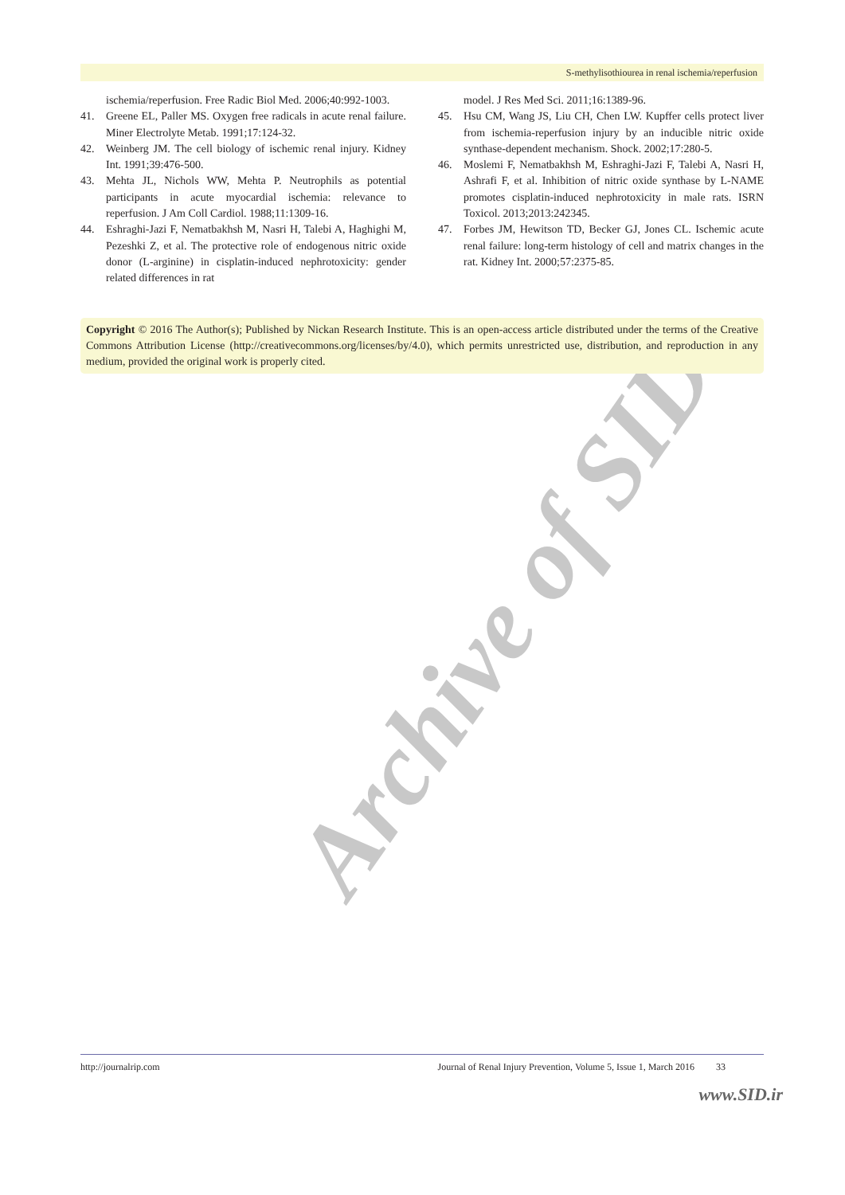Archive of SID
S-methylisothiourea in renal ischemia/reperfusion
ischemia/reperfusion. Free Radic Biol Med. 2006;40:992-1003.
41. Greene EL, Paller MS. Oxygen free radicals in acute renal failure. Miner Electrolyte Metab. 1991;17:124-32.
42. Weinberg JM. The cell biology of ischemic renal injury. Kidney Int. 1991;39:476-500.
43. Mehta JL, Nichols WW, Mehta P. Neutrophils as potential participants in acute myocardial ischemia: relevance to reperfusion. J Am Coll Cardiol. 1988;11:1309-16.
44. Eshraghi-Jazi F, Nematbakhsh M, Nasri H, Talebi A, Haghighi M, Pezeshki Z, et al. The protective role of endogenous nitric oxide donor (L-arginine) in cisplatin-induced nephrotoxicity: gender related differences in rat
model. J Res Med Sci. 2011;16:1389-96.
45. Hsu CM, Wang JS, Liu CH, Chen LW. Kupffer cells protect liver from ischemia-reperfusion injury by an inducible nitric oxide synthase-dependent mechanism. Shock. 2002;17:280-5.
46. Moslemi F, Nematbakhsh M, Eshraghi-Jazi F, Talebi A, Nasri H, Ashrafi F, et al. Inhibition of nitric oxide synthase by L-NAME promotes cisplatin-induced nephrotoxicity in male rats. ISRN Toxicol. 2013;2013:242345.
47. Forbes JM, Hewitson TD, Becker GJ, Jones CL. Ischemic acute renal failure: long-term histology of cell and matrix changes in the rat. Kidney Int. 2000;57:2375-85.
Copyright © 2016 The Author(s); Published by Nickan Research Institute. This is an open-access article distributed under the terms of the Creative Commons Attribution License (http://creativecommons.org/licenses/by/4.0), which permits unrestricted use, distribution, and reproduction in any medium, provided the original work is properly cited.
http://journalrip.com Journal of Renal Injury Prevention, Volume 5, Issue 1, March 2016 33
www.SID.ir